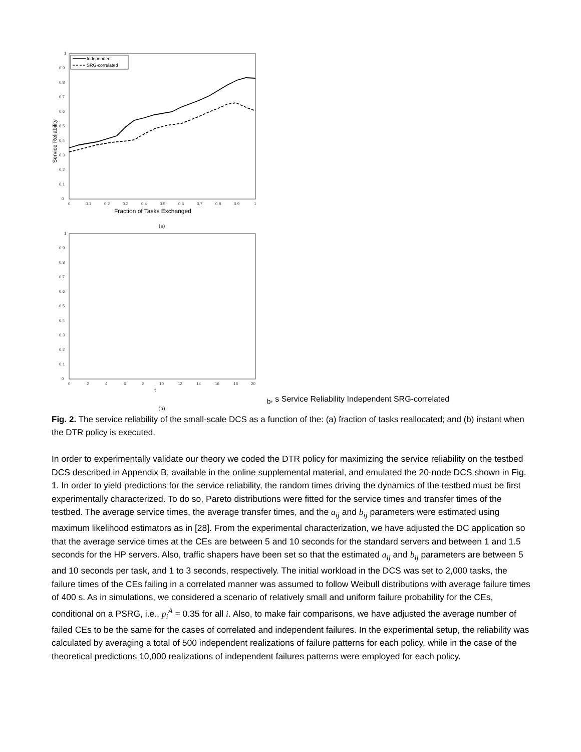0
0.1
0.2
0.3
0.4
0.5
0.6
0.7
0.8
0.9
1
0
0.1
0.2
0.3
0.4
0.5
0.6
0.7
0.8
0.9
1
Fraction of Tasks Exchanged
Service Reliability
Independent
SRG-correlated
(a)
0
0.1
0.2
0.3
0.4
0.5
0.6
0.7
0.8
0.9
1
0
2
4
6
8
10
12
14
16
18
20
tb, s
Service Reliability
Independent
SRG-correlated
(b)
Fig. 2. The service reliability of the small-scale DCS as a function of the: (a) fraction of tasks reallocated; and (b) instant when the DTR policy is executed.
In order to experimentally validate our theory we coded the DTR policy for maximizing the service reliability on the testbed DCS described in Appendix B, available in the online supplemental material, and emulated the 20-node DCS shown in Fig. 1. In order to yield predictions for the service reliability, the random times driving the dynamics of the testbed must be first experimentally characterized. To do so, Pareto distributions were fitted for the service times and transfer times of the testbed. The average service times, the average transfer times, and the a<sub>ij</sub> and b<sub>ij</sub> parameters were estimated using maximum likelihood estimators as in [28]. From the experimental characterization, we have adjusted the DC application so that the average service times at the CEs are between 5 and 10 seconds for the standard servers and between 1 and 1.5 seconds for the HP servers. Also, traffic shapers have been set so that the estimated a<sub>ij</sub> and b<sub>ij</sub> parameters are between 5 and 10 seconds per task, and 1 to 3 seconds, respectively. The initial workload in the DCS was set to 2,000 tasks, the failure times of the CEs failing in a correlated manner was assumed to follow Weibull distributions with average failure times of 400 s. As in simulations, we considered a scenario of relatively small and uniform failure probability for the CEs, conditional on a PSRG, i.e., p<sub>i</sub><sup>A</sup> = 0.35 for all i. Also, to make fair comparisons, we have adjusted the average number of failed CEs to be the same for the cases of correlated and independent failures. In the experimental setup, the reliability was calculated by averaging a total of 500 independent realizations of failure patterns for each policy, while in the case of the theoretical predictions 10,000 realizations of independent failures patterns were employed for each policy.